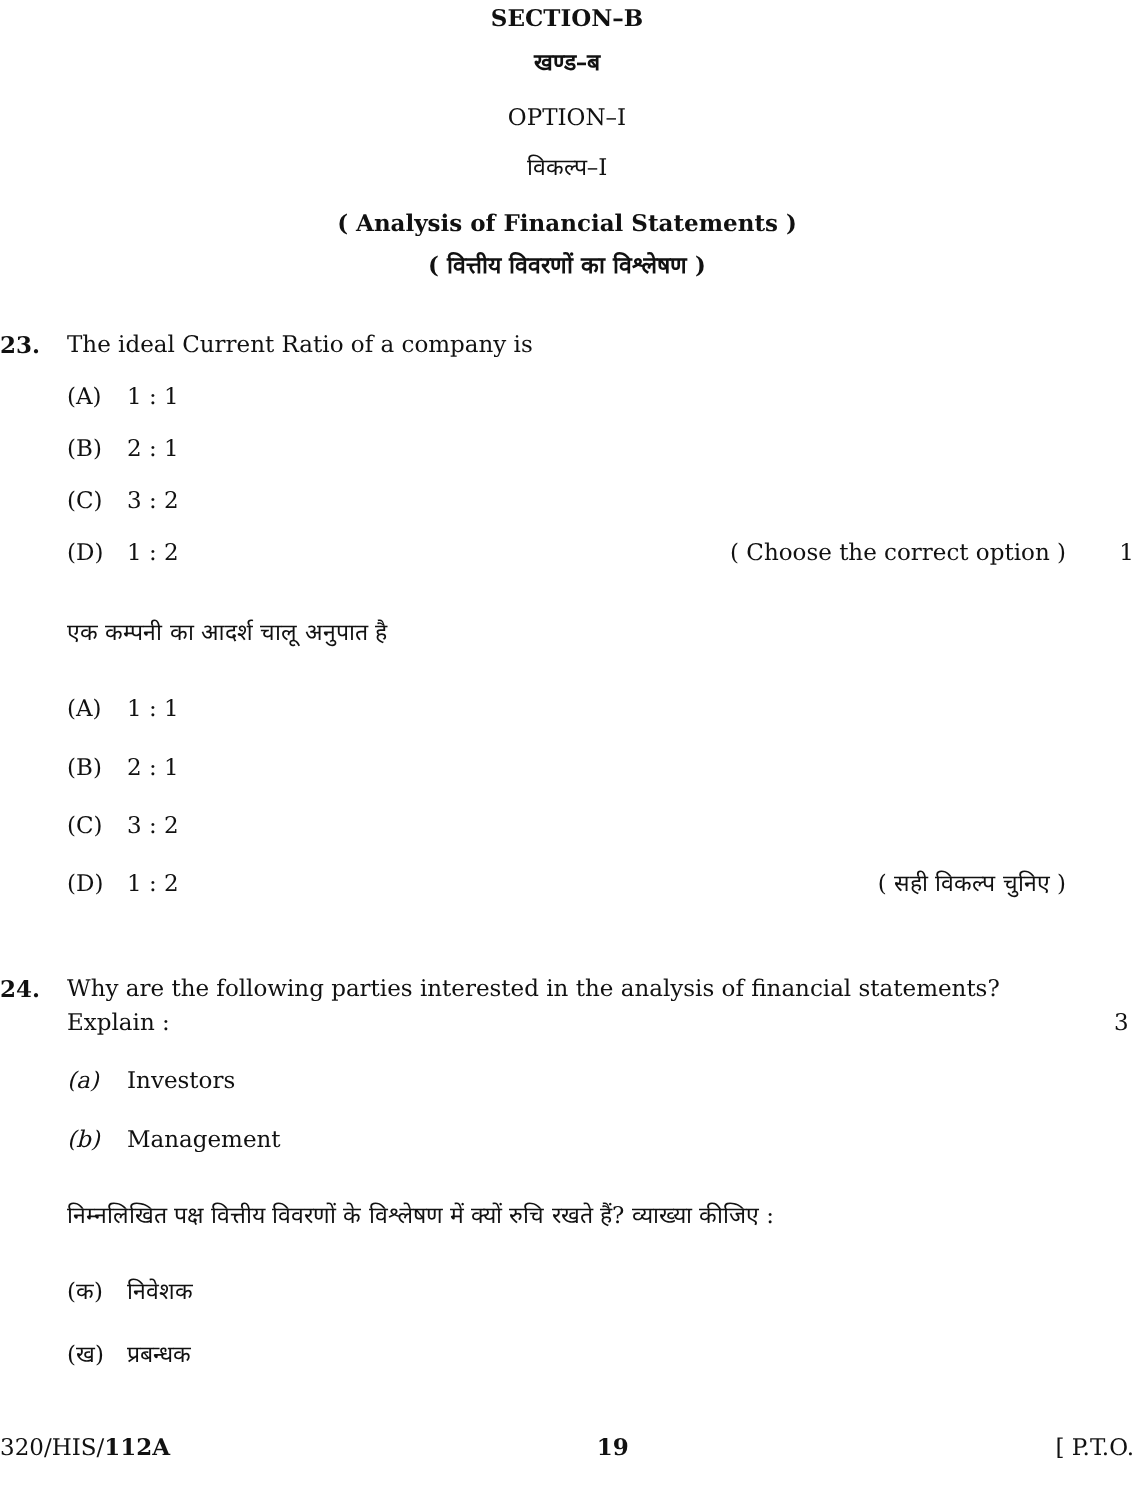SECTION–B
खण्ड–ब
OPTION–I
विकल्प–I
( Analysis of Financial Statements )
( वित्तीय विवरणों का विश्लेषण )
23. The ideal Current Ratio of a company is
(A) 1 : 1
(B) 2 : 1
(C) 3 : 2
(D) 1 : 2 ( Choose the correct option ) 1
एक कम्पनी का आदर्श चालू अनुपात है
(A) 1 : 1
(B) 2 : 1
(C) 3 : 2
(D) 1 : 2 ( सही विकल्प चुनिए )
24. Why are the following parties interested in the analysis of financial statements?
Explain : 3
(a) Investors
(b) Management
निम्नलिखित पक्ष वित्तीय विवरणों के विश्लेषण में क्यों रुचि रखते हैं? व्याख्या कीजिए :
(क) निवेशक
(ख) प्रबन्धक
320/HIS/112A 19 [ P.T.O.